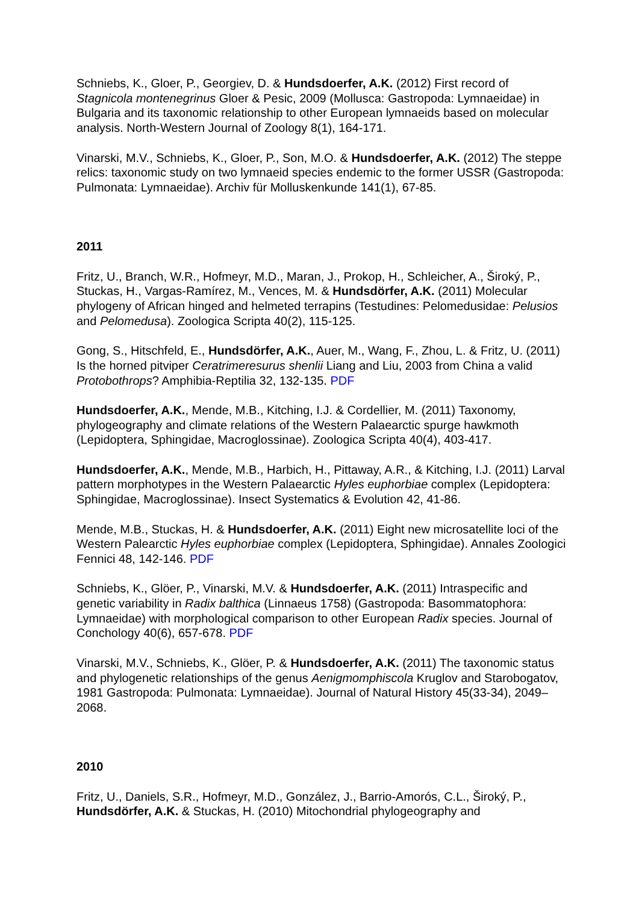Schniebs, K., Gloer, P., Georgiev, D. & Hundsdoerfer, A.K. (2012) First record of Stagnicola montenegrinus Gloer & Pesic, 2009 (Mollusca: Gastropoda: Lymnaeidae) in Bulgaria and its taxonomic relationship to other European lymnaeids based on molecular analysis. North-Western Journal of Zoology 8(1), 164-171.
Vinarski, M.V., Schniebs, K., Gloer, P., Son, M.O. & Hundsdoerfer, A.K. (2012) The steppe relics: taxonomic study on two lymnaeid species endemic to the former USSR (Gastropoda: Pulmonata: Lymnaeidae). Archiv für Molluskenkunde 141(1), 67-85.
2011
Fritz, U., Branch, W.R., Hofmeyr, M.D., Maran, J., Prokop, H., Schleicher, A., Široký, P., Stuckas, H., Vargas-Ramírez, M., Vences, M. & Hundsdörfer, A.K. (2011) Molecular phylogeny of African hinged and helmeted terrapins (Testudines: Pelomedusidae: Pelusios and Pelomedusa). Zoologica Scripta 40(2), 115-125.
Gong, S., Hitschfeld, E., Hundsdörfer, A.K., Auer, M., Wang, F., Zhou, L. & Fritz, U. (2011) Is the horned pitviper Ceratrimeresurus shenlii Liang and Liu, 2003 from China a valid Protobothrops? Amphibia-Reptilia 32, 132-135. PDF
Hundsdoerfer, A.K., Mende, M.B., Kitching, I.J. & Cordellier, M. (2011) Taxonomy, phylogeography and climate relations of the Western Palaearctic spurge hawkmoth (Lepidoptera, Sphingidae, Macroglossinae). Zoologica Scripta 40(4), 403-417.
Hundsdoerfer, A.K., Mende, M.B., Harbich, H., Pittaway, A.R., & Kitching, I.J. (2011) Larval pattern morphotypes in the Western Palaearctic Hyles euphorbiae complex (Lepidoptera: Sphingidae, Macroglossinae). Insect Systematics & Evolution 42, 41-86.
Mende, M.B., Stuckas, H. & Hundsdoerfer, A.K. (2011) Eight new microsatellite loci of the Western Palearctic Hyles euphorbiae complex (Lepidoptera, Sphingidae). Annales Zoologici Fennici 48, 142-146. PDF
Schniebs, K., Glöer, P., Vinarski, M.V. & Hundsdoerfer, A.K. (2011) Intraspecific and genetic variability in Radix balthica (Linnaeus 1758) (Gastropoda: Basommatophora: Lymnaeidae) with morphological comparison to other European Radix species. Journal of Conchology 40(6), 657-678. PDF
Vinarski, M.V., Schniebs, K., Glöer, P. & Hundsdoerfer, A.K. (2011) The taxonomic status and phylogenetic relationships of the genus Aenigmomphiscola Kruglov and Starobogatov, 1981 Gastropoda: Pulmonata: Lymnaeidae). Journal of Natural History 45(33-34), 2049–2068.
2010
Fritz, U., Daniels, S.R., Hofmeyr, M.D., González, J., Barrio-Amorós, C.L., Široký, P., Hundsdörfer, A.K. & Stuckas, H. (2010) Mitochondrial phylogeography and